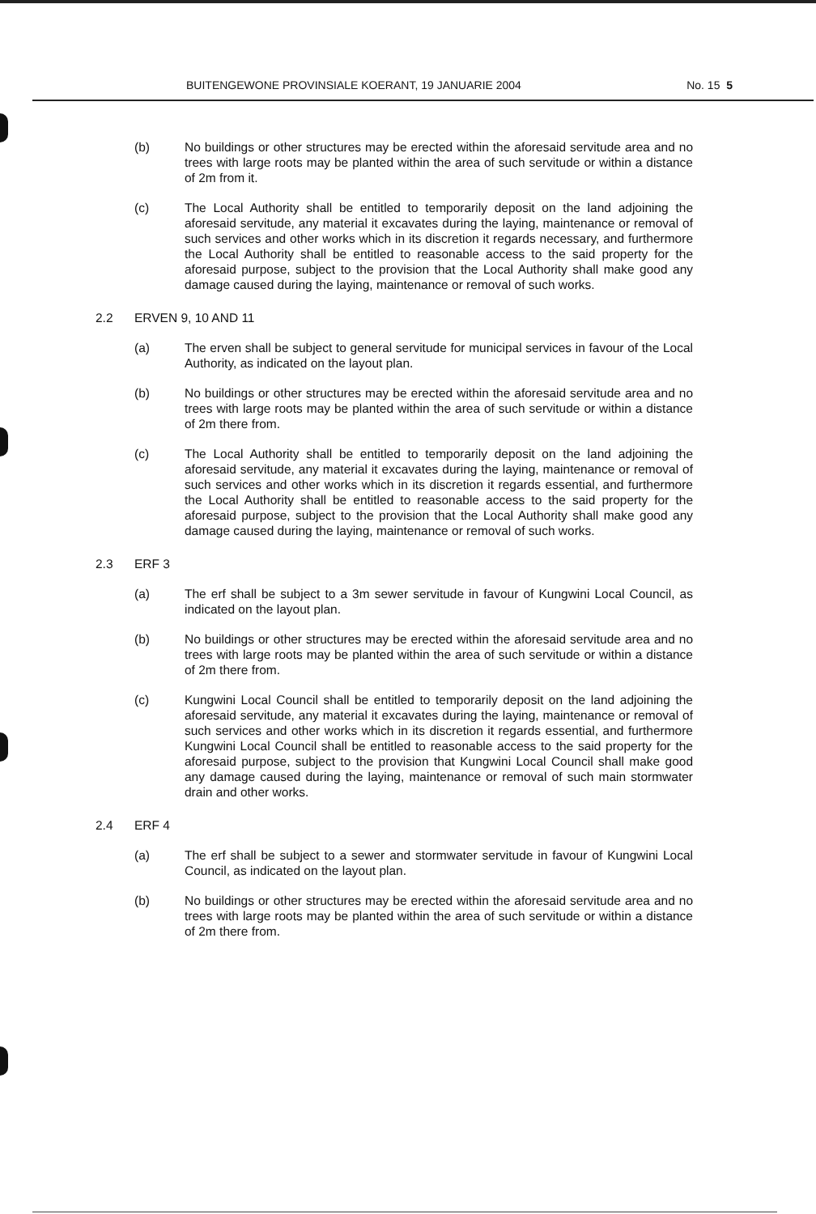BUITENGEWONE PROVINSIALE KOERANT, 19 JANUARIE 2004 No. 15 5
(b) No buildings or other structures may be erected within the aforesaid servitude area and no trees with large roots may be planted within the area of such servitude or within a distance of 2m from it.
(c) The Local Authority shall be entitled to temporarily deposit on the land adjoining the aforesaid servitude, any material it excavates during the laying, maintenance or removal of such services and other works which in its discretion it regards necessary, and furthermore the Local Authority shall be entitled to reasonable access to the said property for the aforesaid purpose, subject to the provision that the Local Authority shall make good any damage caused during the laying, maintenance or removal of such works.
2.2 ERVEN 9, 10 AND 11
(a) The erven shall be subject to general servitude for municipal services in favour of the Local Authority, as indicated on the layout plan.
(b) No buildings or other structures may be erected within the aforesaid servitude area and no trees with large roots may be planted within the area of such servitude or within a distance of 2m there from.
(c) The Local Authority shall be entitled to temporarily deposit on the land adjoining the aforesaid servitude, any material it excavates during the laying, maintenance or removal of such services and other works which in its discretion it regards essential, and furthermore the Local Authority shall be entitled to reasonable access to the said property for the aforesaid purpose, subject to the provision that the Local Authority shall make good any damage caused during the laying, maintenance or removal of such works.
2.3 ERF 3
(a) The erf shall be subject to a 3m sewer servitude in favour of Kungwini Local Council, as indicated on the layout plan.
(b) No buildings or other structures may be erected within the aforesaid servitude area and no trees with large roots may be planted within the area of such servitude or within a distance of 2m there from.
(c) Kungwini Local Council shall be entitled to temporarily deposit on the land adjoining the aforesaid servitude, any material it excavates during the laying, maintenance or removal of such services and other works which in its discretion it regards essential, and furthermore Kungwini Local Council shall be entitled to reasonable access to the said property for the aforesaid purpose, subject to the provision that Kungwini Local Council shall make good any damage caused during the laying, maintenance or removal of such main stormwater drain and other works.
2.4 ERF 4
(a) The erf shall be subject to a sewer and stormwater servitude in favour of Kungwini Local Council, as indicated on the layout plan.
(b) No buildings or other structures may be erected within the aforesaid servitude area and no trees with large roots may be planted within the area of such servitude or within a distance of 2m there from.